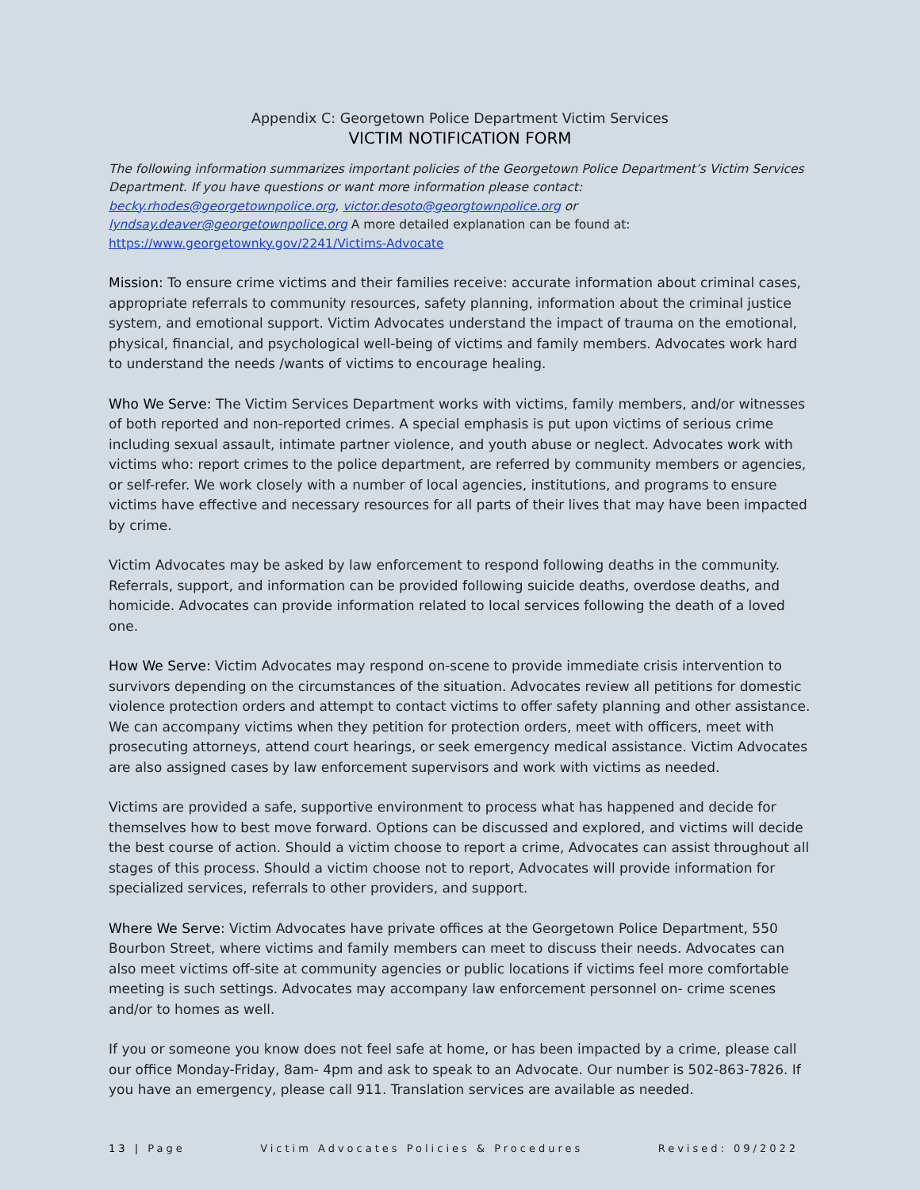Appendix C: Georgetown Police Department Victim Services
VICTIM NOTIFICATION FORM
The following information summarizes important policies of the Georgetown Police Department’s Victim Services Department. If you have questions or want more information please contact: becky.rhodes@georgetownpolice.org, victor.desoto@georgtownpolice.org or lyndsay.deaver@georgetownpolice.org A more detailed explanation can be found at: https://www.georgetownky.gov/2241/Victims-Advocate
Mission: To ensure crime victims and their families receive: accurate information about criminal cases, appropriate referrals to community resources, safety planning, information about the criminal justice system, and emotional support. Victim Advocates understand the impact of trauma on the emotional, physical, financial, and psychological well-being of victims and family members. Advocates work hard to understand the needs /wants of victims to encourage healing.
Who We Serve: The Victim Services Department works with victims, family members, and/or witnesses of both reported and non-reported crimes. A special emphasis is put upon victims of serious crime including sexual assault, intimate partner violence, and youth abuse or neglect. Advocates work with victims who: report crimes to the police department, are referred by community members or agencies, or self-refer. We work closely with a number of local agencies, institutions, and programs to ensure victims have effective and necessary resources for all parts of their lives that may have been impacted by crime.
Victim Advocates may be asked by law enforcement to respond following deaths in the community. Referrals, support, and information can be provided following suicide deaths, overdose deaths, and homicide. Advocates can provide information related to local services following the death of a loved one.
How We Serve: Victim Advocates may respond on-scene to provide immediate crisis intervention to survivors depending on the circumstances of the situation. Advocates review all petitions for domestic violence protection orders and attempt to contact victims to offer safety planning and other assistance. We can accompany victims when they petition for protection orders, meet with officers, meet with prosecuting attorneys, attend court hearings, or seek emergency medical assistance. Victim Advocates are also assigned cases by law enforcement supervisors and work with victims as needed.
Victims are provided a safe, supportive environment to process what has happened and decide for themselves how to best move forward. Options can be discussed and explored, and victims will decide the best course of action. Should a victim choose to report a crime, Advocates can assist throughout all stages of this process. Should a victim choose not to report, Advocates will provide information for specialized services, referrals to other providers, and support.
Where We Serve: Victim Advocates have private offices at the Georgetown Police Department, 550 Bourbon Street, where victims and family members can meet to discuss their needs. Advocates can also meet victims off-site at community agencies or public locations if victims feel more comfortable meeting is such settings. Advocates may accompany law enforcement personnel on- crime scenes and/or to homes as well.
If you or someone you know does not feel safe at home, or has been impacted by a crime, please call our office Monday-Friday, 8am- 4pm and ask to speak to an Advocate. Our number is 502-863-7826. If you have an emergency, please call 911. Translation services are available as needed.
13 | Page Victim Advocates Policies & Procedures Revised: 09/2022